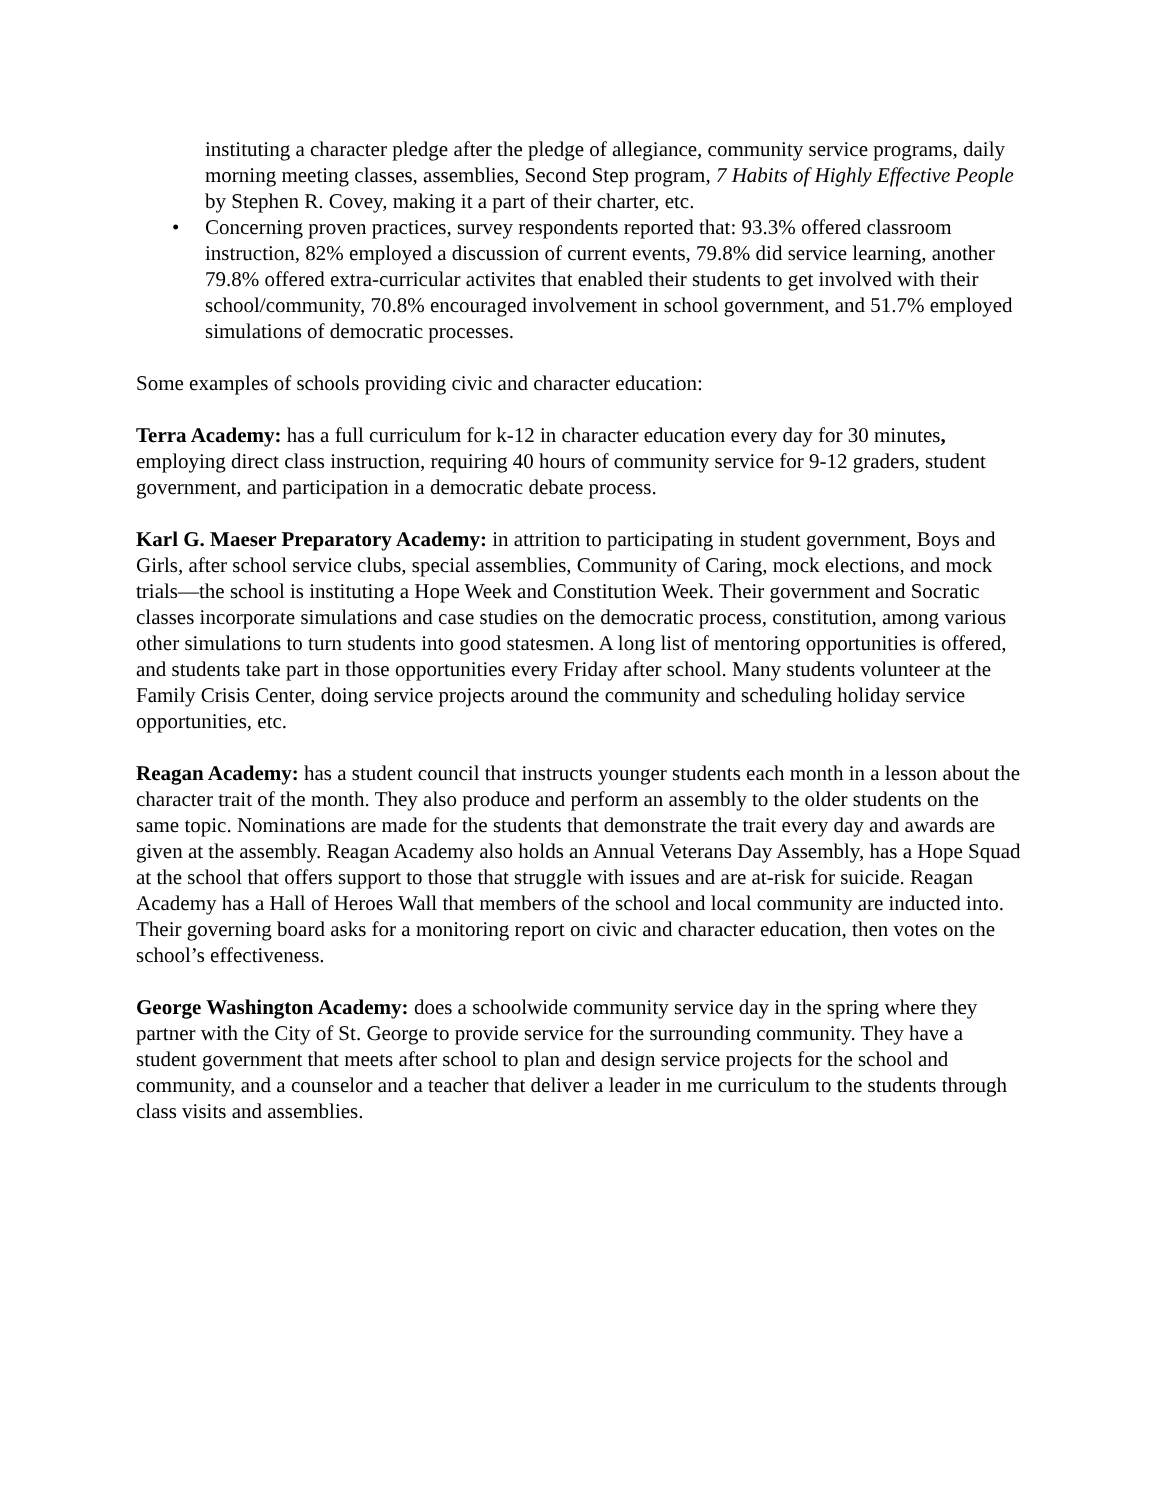instituting a character pledge after the pledge of allegiance, community service programs, daily morning meeting classes, assemblies, Second Step program, 7 Habits of Highly Effective People by Stephen R. Covey, making it a part of their charter, etc.
• Concerning proven practices, survey respondents reported that: 93.3% offered classroom instruction, 82% employed a discussion of current events, 79.8% did service learning, another 79.8% offered extra-curricular activites that enabled their students to get involved with their school/community, 70.8% encouraged involvement in school government, and 51.7% employed simulations of democratic processes.
Some examples of schools providing civic and character education:
Terra Academy: has a full curriculum for k-12 in character education every day for 30 minutes, employing direct class instruction, requiring 40 hours of community service for 9-12 graders, student government, and participation in a democratic debate process.
Karl G. Maeser Preparatory Academy: in attrition to participating in student government, Boys and Girls, after school service clubs, special assemblies, Community of Caring, mock elections, and mock trials—the school is instituting a Hope Week and Constitution Week. Their government and Socratic classes incorporate simulations and case studies on the democratic process, constitution, among various other simulations to turn students into good statesmen. A long list of mentoring opportunities is offered, and students take part in those opportunities every Friday after school. Many students volunteer at the Family Crisis Center, doing service projects around the community and scheduling holiday service opportunities, etc.
Reagan Academy: has a student council that instructs younger students each month in a lesson about the character trait of the month. They also produce and perform an assembly to the older students on the same topic. Nominations are made for the students that demonstrate the trait every day and awards are given at the assembly. Reagan Academy also holds an Annual Veterans Day Assembly, has a Hope Squad at the school that offers support to those that struggle with issues and are at-risk for suicide. Reagan Academy has a Hall of Heroes Wall that members of the school and local community are inducted into. Their governing board asks for a monitoring report on civic and character education, then votes on the school’s effectiveness.
George Washington Academy: does a schoolwide community service day in the spring where they partner with the City of St. George to provide service for the surrounding community. They have a student government that meets after school to plan and design service projects for the school and community, and a counselor and a teacher that deliver a leader in me curriculum to the students through class visits and assemblies.